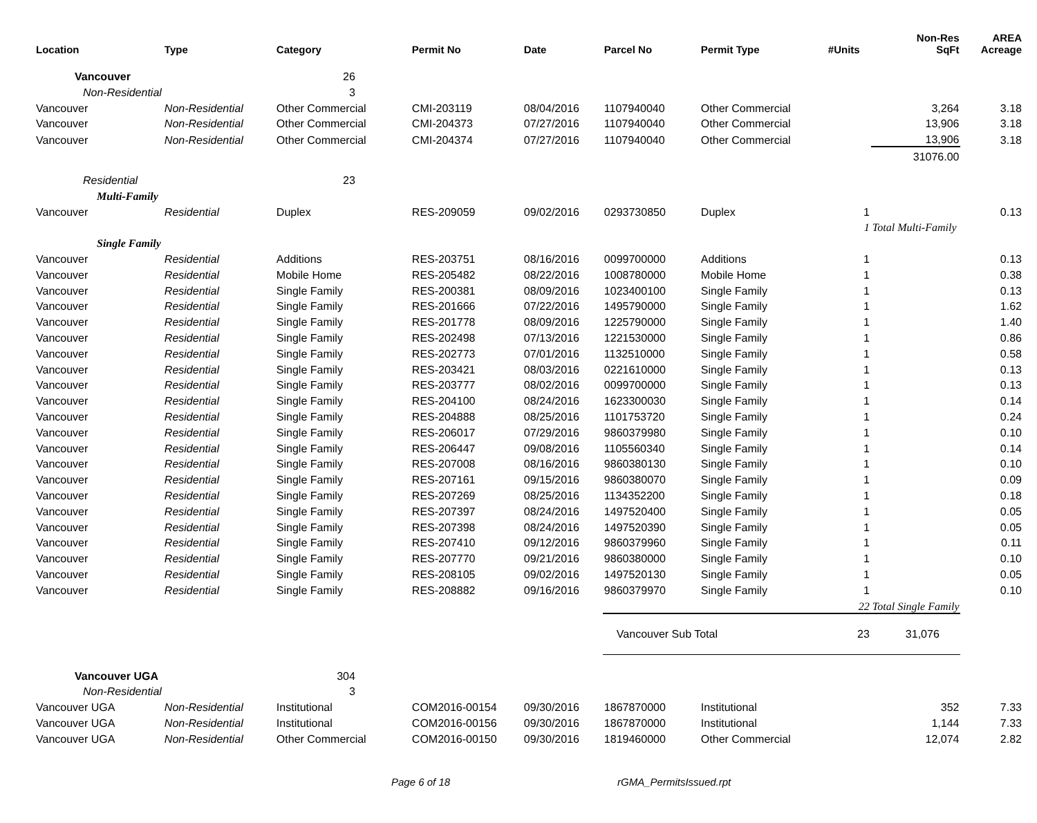| Location | Type | Category | Permit No | Date | Parcel No | Permit Type | #Units | Non-Res SqFt | AREA Acreage |
| --- | --- | --- | --- | --- | --- | --- | --- | --- | --- |
| Vancouver | | 26 | | | | | | | |
| Non-Residential | | 3 | | | | | | | |
| Vancouver | Non-Residential | Other Commercial | CMI-203119 | 08/04/2016 | 1107940040 | Other Commercial | | 3,264 | 3.18 |
| Vancouver | Non-Residential | Other Commercial | CMI-204373 | 07/27/2016 | 1107940040 | Other Commercial | | 13,906 | 3.18 |
| Vancouver | Non-Residential | Other Commercial | CMI-204374 | 07/27/2016 | 1107940040 | Other Commercial | | 13,906 | 3.18 |
| | | | | | | | | 31076.00 | |
| Residential | | 23 | | | | | | | |
| Multi-Family | | | | | | | | | |
| Vancouver | Residential | Duplex | RES-209059 | 09/02/2016 | 0293730850 | Duplex | 1 | | 0.13 |
| | | | | | | | 1 | Total Multi-Family | |
| Single Family | | | | | | | | | |
| Vancouver | Residential | Additions | RES-203751 | 08/16/2016 | 0099700000 | Additions | 1 | | 0.13 |
| Vancouver | Residential | Mobile Home | RES-205482 | 08/22/2016 | 1008780000 | Mobile Home | 1 | | 0.38 |
| Vancouver | Residential | Single Family | RES-200381 | 08/09/2016 | 1023400100 | Single Family | 1 | | 0.13 |
| Vancouver | Residential | Single Family | RES-201666 | 07/22/2016 | 1495790000 | Single Family | 1 | | 1.62 |
| Vancouver | Residential | Single Family | RES-201778 | 08/09/2016 | 1225790000 | Single Family | 1 | | 1.40 |
| Vancouver | Residential | Single Family | RES-202498 | 07/13/2016 | 1221530000 | Single Family | 1 | | 0.86 |
| Vancouver | Residential | Single Family | RES-202773 | 07/01/2016 | 1132510000 | Single Family | 1 | | 0.58 |
| Vancouver | Residential | Single Family | RES-203421 | 08/03/2016 | 0221610000 | Single Family | 1 | | 0.13 |
| Vancouver | Residential | Single Family | RES-203777 | 08/02/2016 | 0099700000 | Single Family | 1 | | 0.13 |
| Vancouver | Residential | Single Family | RES-204100 | 08/24/2016 | 1623300030 | Single Family | 1 | | 0.14 |
| Vancouver | Residential | Single Family | RES-204888 | 08/25/2016 | 1101753720 | Single Family | 1 | | 0.24 |
| Vancouver | Residential | Single Family | RES-206017 | 07/29/2016 | 9860379980 | Single Family | 1 | | 0.10 |
| Vancouver | Residential | Single Family | RES-206447 | 09/08/2016 | 1105560340 | Single Family | 1 | | 0.14 |
| Vancouver | Residential | Single Family | RES-207008 | 08/16/2016 | 9860380130 | Single Family | 1 | | 0.10 |
| Vancouver | Residential | Single Family | RES-207161 | 09/15/2016 | 9860380070 | Single Family | 1 | | 0.09 |
| Vancouver | Residential | Single Family | RES-207269 | 08/25/2016 | 1134352200 | Single Family | 1 | | 0.18 |
| Vancouver | Residential | Single Family | RES-207397 | 08/24/2016 | 1497520400 | Single Family | 1 | | 0.05 |
| Vancouver | Residential | Single Family | RES-207398 | 08/24/2016 | 1497520390 | Single Family | 1 | | 0.05 |
| Vancouver | Residential | Single Family | RES-207410 | 09/12/2016 | 9860379960 | Single Family | 1 | | 0.11 |
| Vancouver | Residential | Single Family | RES-207770 | 09/21/2016 | 9860380000 | Single Family | 1 | | 0.10 |
| Vancouver | Residential | Single Family | RES-208105 | 09/02/2016 | 1497520130 | Single Family | 1 | | 0.05 |
| Vancouver | Residential | Single Family | RES-208882 | 09/16/2016 | 9860379970 | Single Family | 1 | | 0.10 |
| | | | | | | | 22 | Total Single Family | |
| | | | | | Vancouver Sub Total | | 23 | 31,076 | |
| Vancouver UGA | | 304 | | | | | | | |
| Non-Residential | | 3 | | | | | | | |
| Vancouver UGA | Non-Residential | Institutional | COM2016-00154 | 09/30/2016 | 1867870000 | Institutional | | 352 | 7.33 |
| Vancouver UGA | Non-Residential | Institutional | COM2016-00156 | 09/30/2016 | 1867870000 | Institutional | | 1,144 | 7.33 |
| Vancouver UGA | Non-Residential | Other Commercial | COM2016-00150 | 09/30/2016 | 1819460000 | Other Commercial | | 12,074 | 2.82 |
Page 6 of 18 rGMA_PermitsIssued.rpt